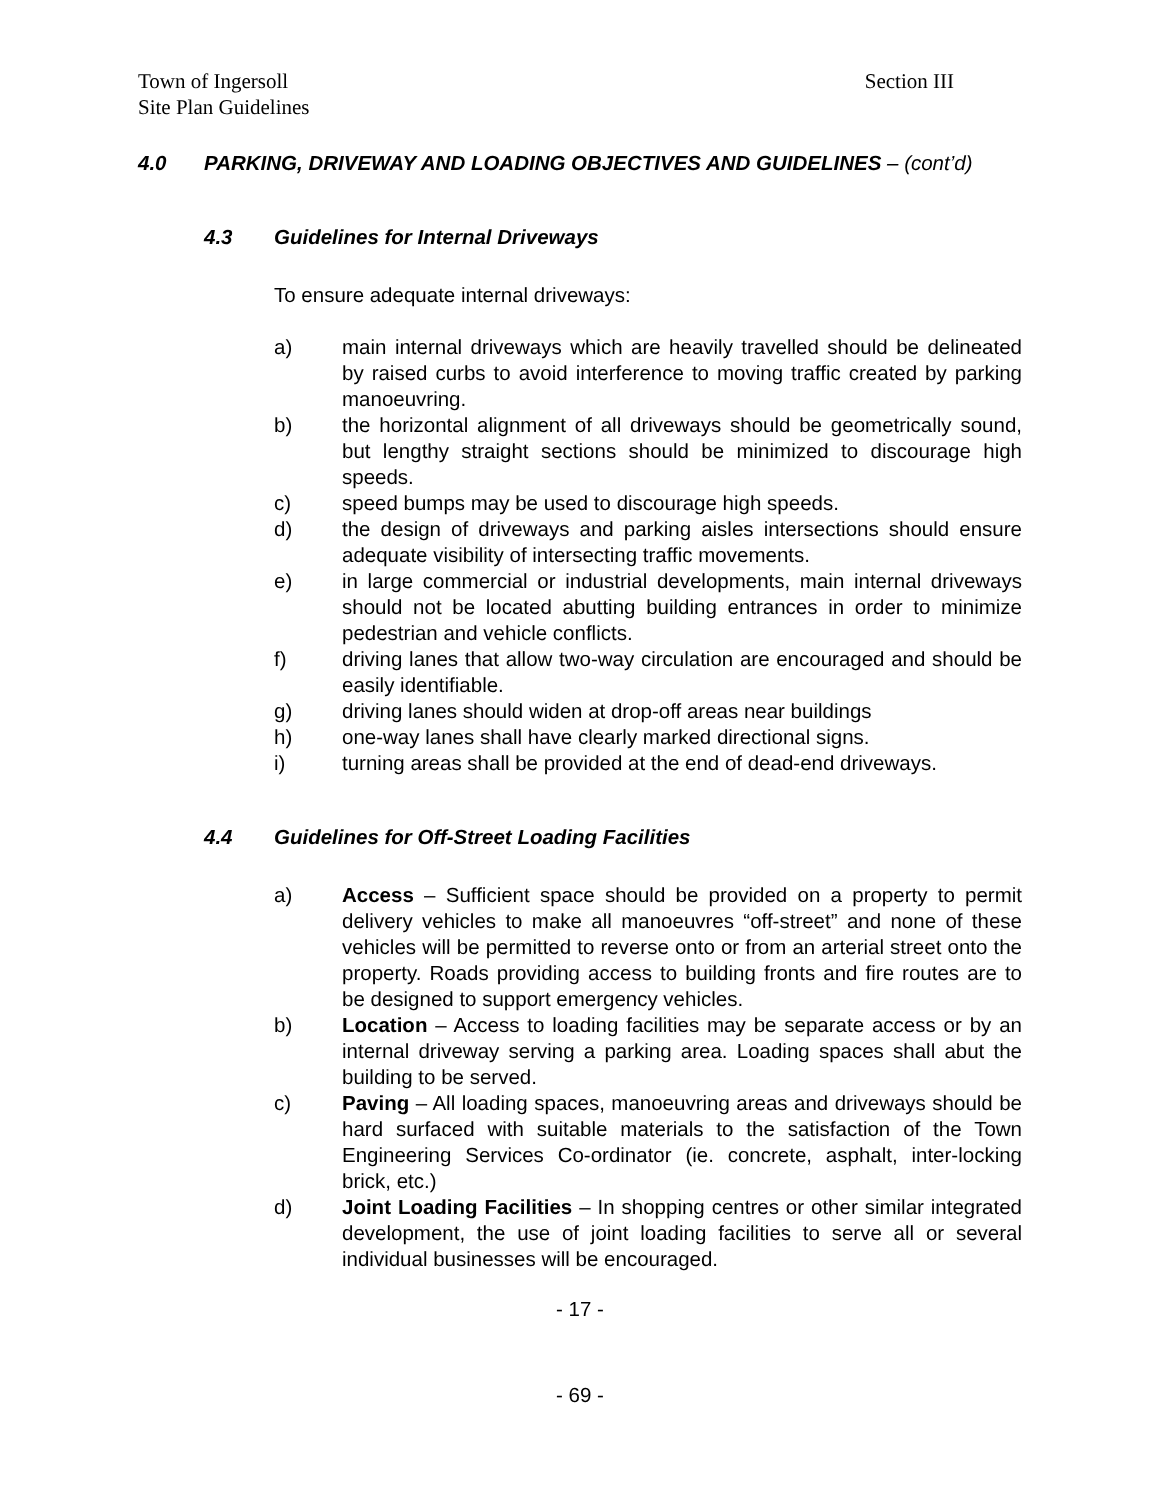Town of Ingersoll
Site Plan Guidelines
Section III
4.0 PARKING, DRIVEWAY AND LOADING OBJECTIVES AND GUIDELINES – (cont’d)
4.3 Guidelines for Internal Driveways
To ensure adequate internal driveways:
a) main internal driveways which are heavily travelled should be delineated by raised curbs to avoid interference to moving traffic created by parking manoeuvring.
b) the horizontal alignment of all driveways should be geometrically sound, but lengthy straight sections should be minimized to discourage high speeds.
c) speed bumps may be used to discourage high speeds.
d) the design of driveways and parking aisles intersections should ensure adequate visibility of intersecting traffic movements.
e) in large commercial or industrial developments, main internal driveways should not be located abutting building entrances in order to minimize pedestrian and vehicle conflicts.
f) driving lanes that allow two-way circulation are encouraged and should be easily identifiable.
g) driving lanes should widen at drop-off areas near buildings
h) one-way lanes shall have clearly marked directional signs.
i) turning areas shall be provided at the end of dead-end driveways.
4.4 Guidelines for Off-Street Loading Facilities
a) Access – Sufficient space should be provided on a property to permit delivery vehicles to make all manoeuvres “off-street” and none of these vehicles will be permitted to reverse onto or from an arterial street onto the property. Roads providing access to building fronts and fire routes are to be designed to support emergency vehicles.
b) Location – Access to loading facilities may be separate access or by an internal driveway serving a parking area. Loading spaces shall abut the building to be served.
c) Paving – All loading spaces, manoeuvring areas and driveways should be hard surfaced with suitable materials to the satisfaction of the Town Engineering Services Co-ordinator (ie. concrete, asphalt, inter-locking brick, etc.)
d) Joint Loading Facilities – In shopping centres or other similar integrated development, the use of joint loading facilities to serve all or several individual businesses will be encouraged.
- 17 -
- 69 -